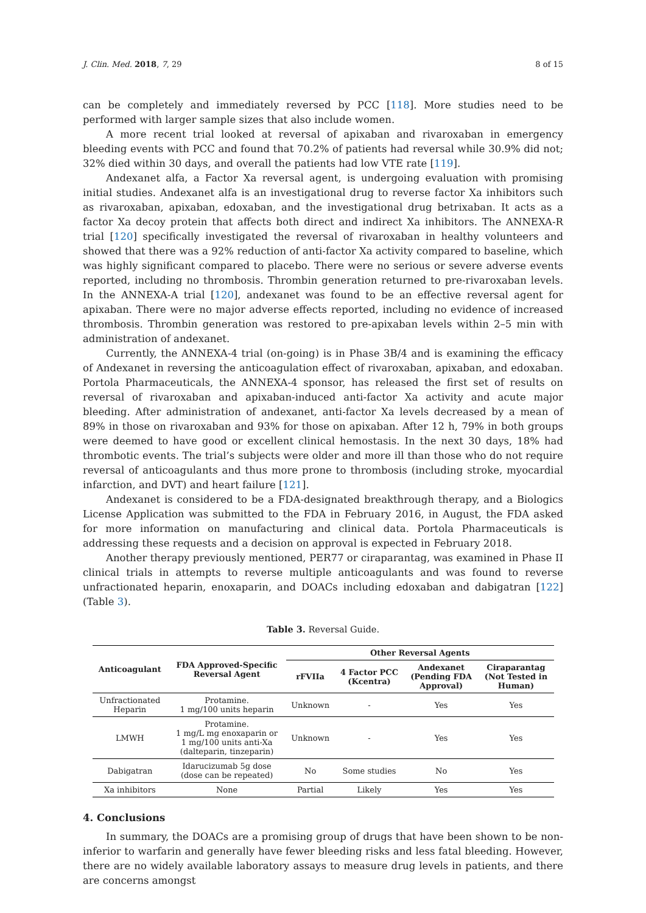J. Clin. Med. 2018, 7, 29 8 of 15
can be completely and immediately reversed by PCC [118]. More studies need to be performed with larger sample sizes that also include women.
A more recent trial looked at reversal of apixaban and rivaroxaban in emergency bleeding events with PCC and found that 70.2% of patients had reversal while 30.9% did not; 32% died within 30 days, and overall the patients had low VTE rate [119].
Andexanet alfa, a Factor Xa reversal agent, is undergoing evaluation with promising initial studies. Andexanet alfa is an investigational drug to reverse factor Xa inhibitors such as rivaroxaban, apixaban, edoxaban, and the investigational drug betrixaban. It acts as a factor Xa decoy protein that affects both direct and indirect Xa inhibitors. The ANNEXA-R trial [120] specifically investigated the reversal of rivaroxaban in healthy volunteers and showed that there was a 92% reduction of anti-factor Xa activity compared to baseline, which was highly significant compared to placebo. There were no serious or severe adverse events reported, including no thrombosis. Thrombin generation returned to pre-rivaroxaban levels. In the ANNEXA-A trial [120], andexanet was found to be an effective reversal agent for apixaban. There were no major adverse effects reported, including no evidence of increased thrombosis. Thrombin generation was restored to pre-apixaban levels within 2–5 min with administration of andexanet.
Currently, the ANNEXA-4 trial (on-going) is in Phase 3B/4 and is examining the efficacy of Andexanet in reversing the anticoagulation effect of rivaroxaban, apixaban, and edoxaban. Portola Pharmaceuticals, the ANNEXA-4 sponsor, has released the first set of results on reversal of rivaroxaban and apixaban-induced anti-factor Xa activity and acute major bleeding. After administration of andexanet, anti-factor Xa levels decreased by a mean of 89% in those on rivaroxaban and 93% for those on apixaban. After 12 h, 79% in both groups were deemed to have good or excellent clinical hemostasis. In the next 30 days, 18% had thrombotic events. The trial’s subjects were older and more ill than those who do not require reversal of anticoagulants and thus more prone to thrombosis (including stroke, myocardial infarction, and DVT) and heart failure [121].
Andexanet is considered to be a FDA-designated breakthrough therapy, and a Biologics License Application was submitted to the FDA in February 2016, in August, the FDA asked for more information on manufacturing and clinical data. Portola Pharmaceuticals is addressing these requests and a decision on approval is expected in February 2018.
Another therapy previously mentioned, PER77 or ciraparantag, was examined in Phase II clinical trials in attempts to reverse multiple anticoagulants and was found to reverse unfractionated heparin, enoxaparin, and DOACs including edoxaban and dabigatran [122] (Table 3).
Table 3. Reversal Guide.
| Anticoagulant | FDA Approved-Specific Reversal Agent | Other Reversal Agents | | | |
| --- | --- | --- | --- | --- | --- |
| | | rFVIIa | 4 Factor PCC (Kcentra) | Andexanet (Pending FDA Approval) | Ciraparantag (Not Tested in Human) |
| Unfractionated Heparin | Protamine. 1 mg/100 units heparin | Unknown | - | Yes | Yes |
| LMWH | Protamine. 1 mg/L mg enoxaparin or 1 mg/100 units anti-Xa (dalteparin, tinzeparin) | Unknown | - | Yes | Yes |
| Dabigatran | Idarucizumab 5g dose (dose can be repeated) | No | Some studies | No | Yes |
| Xa inhibitors | None | Partial | Likely | Yes | Yes |
4. Conclusions
In summary, the DOACs are a promising group of drugs that have been shown to be non-inferior to warfarin and generally have fewer bleeding risks and less fatal bleeding. However, there are no widely available laboratory assays to measure drug levels in patients, and there are concerns amongst